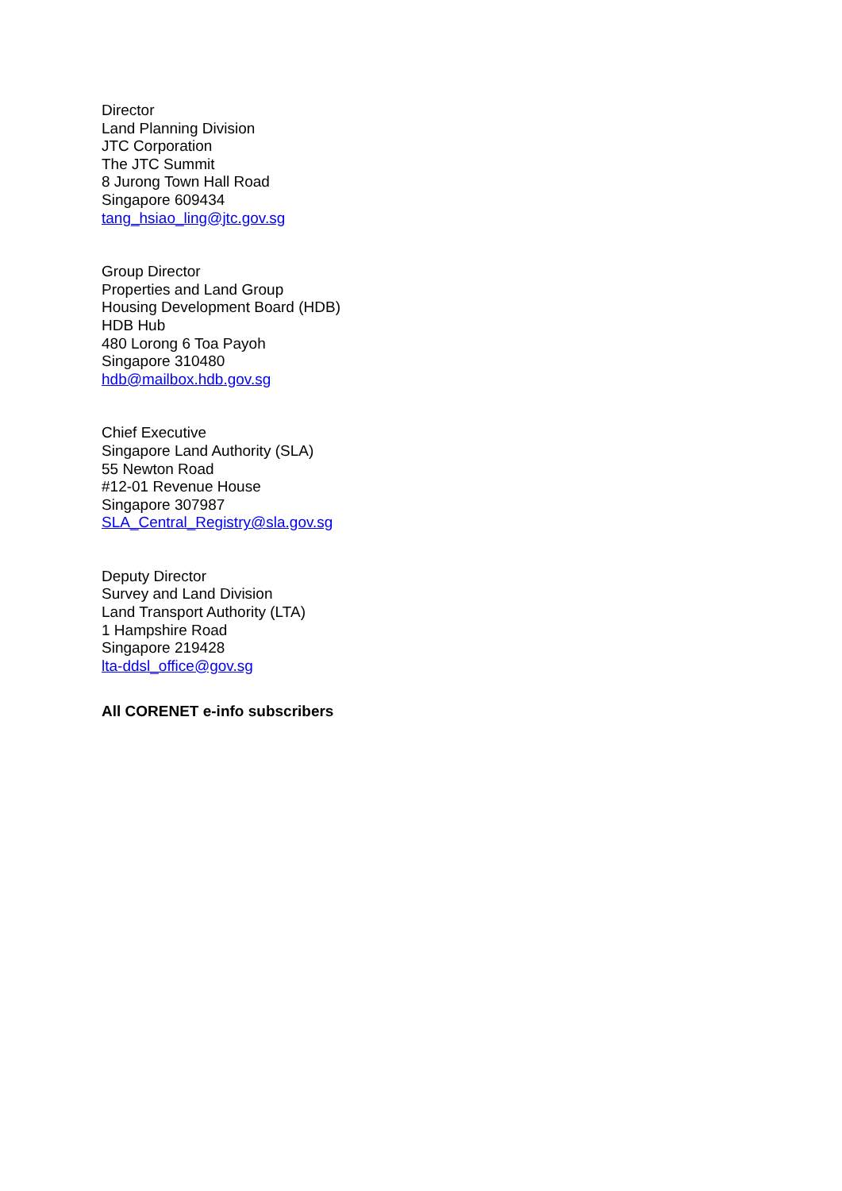Director
Land Planning Division
JTC Corporation
The JTC Summit
8 Jurong Town Hall Road
Singapore 609434
tang_hsiao_ling@jtc.gov.sg
Group Director
Properties and Land Group
Housing Development Board (HDB)
HDB Hub
480 Lorong 6 Toa Payoh
Singapore 310480
hdb@mailbox.hdb.gov.sg
Chief Executive
Singapore Land Authority (SLA)
55 Newton Road
#12-01 Revenue House
Singapore 307987
SLA_Central_Registry@sla.gov.sg
Deputy Director
Survey and Land Division
Land Transport Authority (LTA)
1 Hampshire Road
Singapore 219428
lta-ddsl_office@gov.sg
All CORENET e-info subscribers